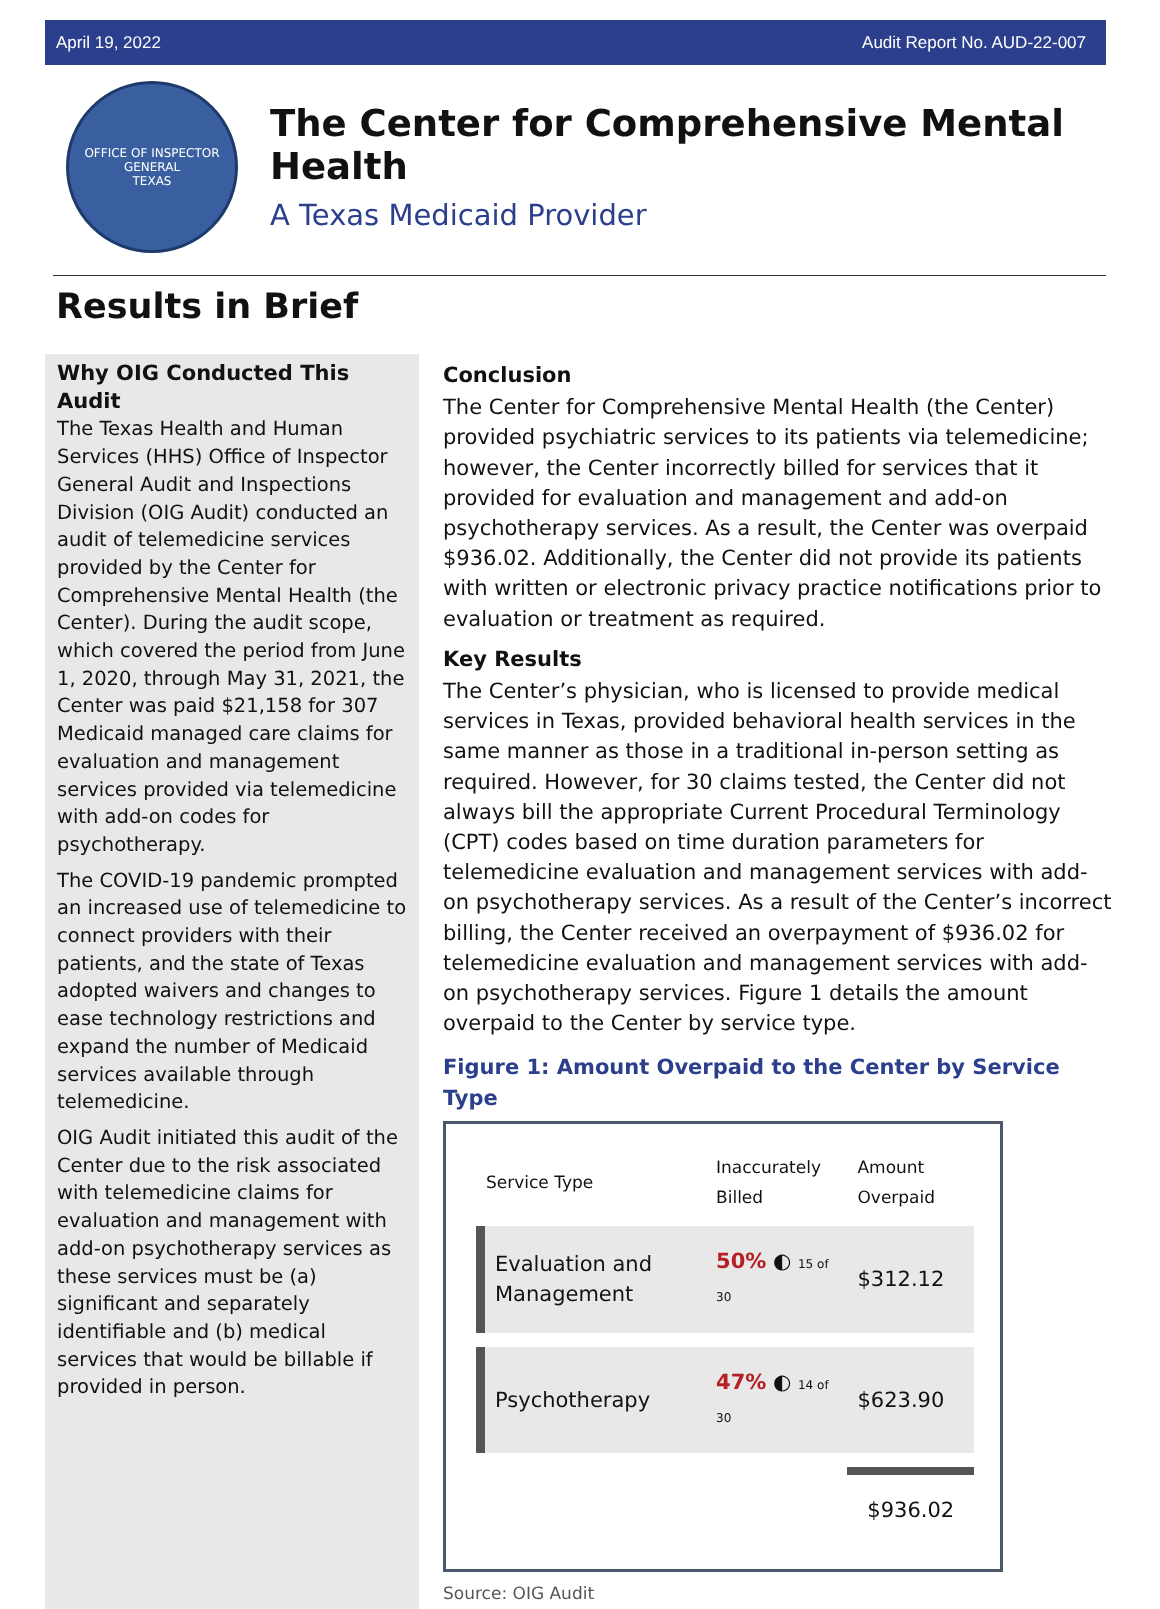April 19, 2022 Audit Report No. AUD-22-007
OFFICE OF INSPECTOR GENERAL
TEXAS
The Center for Comprehensive Mental Health
A Texas Medicaid Provider
Results in Brief
Why OIG Conducted This Audit
The Texas Health and Human Services (HHS) Office of Inspector General Audit and Inspections Division (OIG Audit) conducted an audit of telemedicine services provided by the Center for Comprehensive Mental Health (the Center). During the audit scope, which covered the period from June 1, 2020, through May 31, 2021, the Center was paid $21,158 for 307 Medicaid managed care claims for evaluation and management services provided via telemedicine with add-on codes for psychotherapy.
The COVID-19 pandemic prompted an increased use of telemedicine to connect providers with their patients, and the state of Texas adopted waivers and changes to ease technology restrictions and expand the number of Medicaid services available through telemedicine.
OIG Audit initiated this audit of the Center due to the risk associated with telemedicine claims for evaluation and management with add-on psychotherapy services as these services must be (a) significant and separately identifiable and (b) medical services that would be billable if provided in person.
Conclusion
The Center for Comprehensive Mental Health (the Center) provided psychiatric services to its patients via telemedicine; however, the Center incorrectly billed for services that it provided for evaluation and management and add-on psychotherapy services. As a result, the Center was overpaid $936.02. Additionally, the Center did not provide its patients with written or electronic privacy practice notifications prior to evaluation or treatment as required.
Key Results
The Center’s physician, who is licensed to provide medical services in Texas, provided behavioral health services in the same manner as those in a traditional in-person setting as required. However, for 30 claims tested, the Center did not always bill the appropriate Current Procedural Terminology (CPT) codes based on time duration parameters for telemedicine evaluation and management services with add-on psychotherapy services. As a result of the Center’s incorrect billing, the Center received an overpayment of $936.02 for telemedicine evaluation and management services with add-on psychotherapy services. Figure 1 details the amount overpaid to the Center by service type.
Figure 1: Amount Overpaid to the Center by Service Type
| Service Type | Inaccurately Billed | Amount Overpaid |
| --- | --- | --- |
| Evaluation and Management | 50% ◐ 15 of 30 | $312.12 |
| Psychotherapy | 47% ◐ 14 of 30 | $623.90 |
| | | $936.02 |
Source: OIG Audit